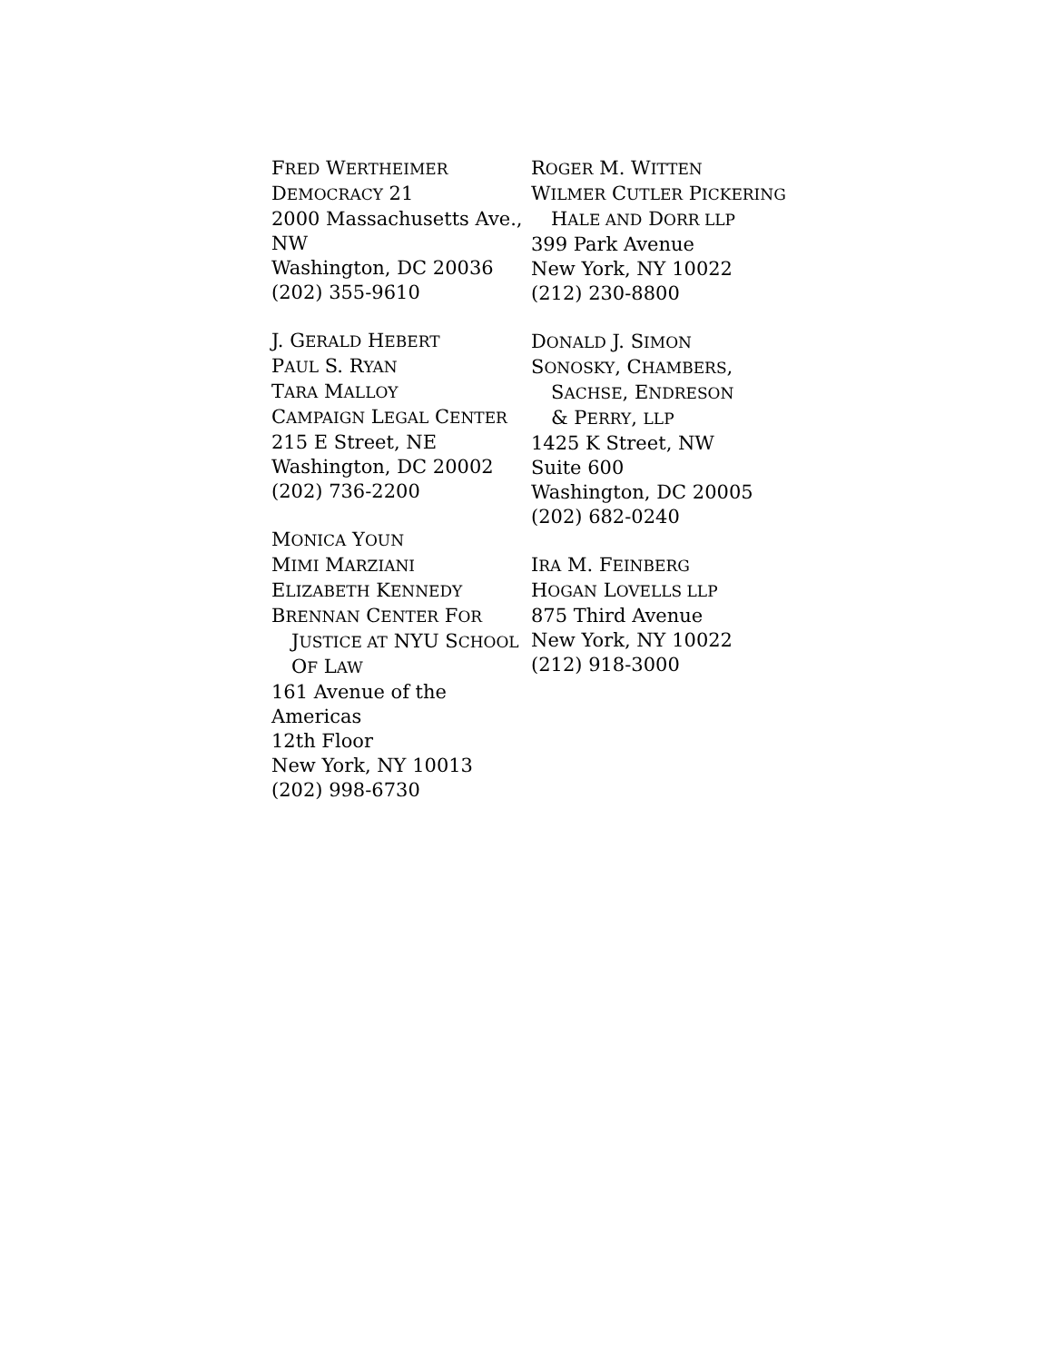FRED WERTHEIMER
DEMOCRACY 21
2000 Massachusetts Ave., NW
Washington, DC 20036
(202) 355-9610
J. GERALD HEBERT
PAUL S. RYAN
TARA MALLOY
CAMPAIGN LEGAL CENTER
215 E Street, NE
Washington, DC 20002
(202) 736-2200
MONICA YOUN
MIMI MARZIANI
ELIZABETH KENNEDY
BRENNAN CENTER FOR
JUSTICE AT NYU SCHOOL
OF LAW
161 Avenue of the Americas
12th Floor
New York, NY 10013
(202) 998-6730
ROGER M. WITTEN
WILMER CUTLER PICKERING
HALE AND DORR LLP
399 Park Avenue
New York, NY 10022
(212) 230-8800
DONALD J. SIMON
SONOSKY, CHAMBERS,
SACHSE, ENDRESON
& PERRY, LLP
1425 K Street, NW
Suite 600
Washington, DC 20005
(202) 682-0240
IRA M. FEINBERG
HOGAN LOVELLS LLP
875 Third Avenue
New York, NY 10022
(212) 918-3000